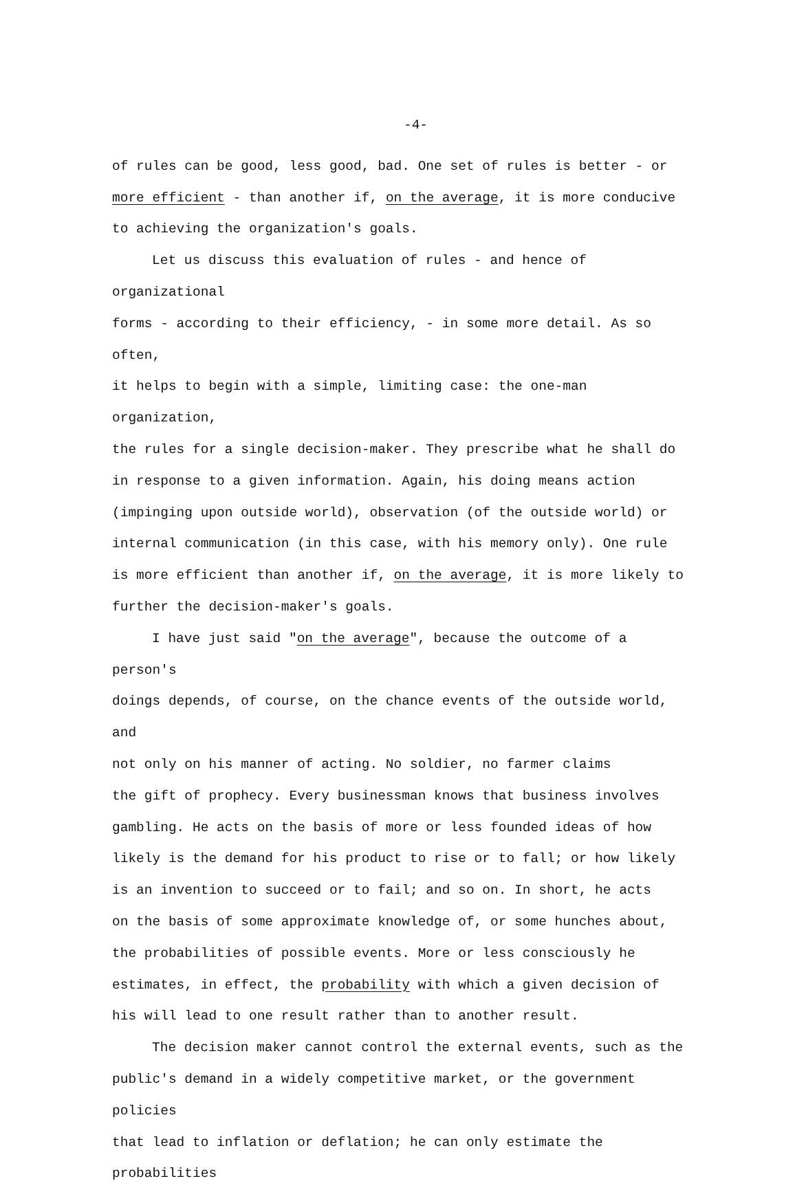-4-
of rules can be good, less good, bad. One set of rules is better - or
more efficient - than another if, on the average, it is more conducive
to achieving the organization's goals.
Let us discuss this evaluation of rules - and hence of organizational
forms - according to their efficiency, - in some more detail. As so often,
it helps to begin with a simple, limiting case: the one-man organization,
the rules for a single decision-maker. They prescribe what he shall do
in response to a given information. Again, his doing means action
(impinging upon outside world), observation (of the outside world) or
internal communication (in this case, with his memory only). One rule
is more efficient than another if, on the average, it is more likely to
further the decision-maker's goals.
I have just said "on the average", because the outcome of a person's
doings depends, of course, on the chance events of the outside world, and
not only on his manner of acting. No soldier, no farmer claims
the gift of prophecy. Every businessman knows that business involves
gambling. He acts on the basis of more or less founded ideas of how
likely is the demand for his product to rise or to fall; or how likely
is an invention to succeed or to fail; and so on. In short, he acts
on the basis of some approximate knowledge of, or some hunches about,
the probabilities of possible events. More or less consciously he
estimates, in effect, the probability with which a given decision of
his will lead to one result rather than to another result.
The decision maker cannot control the external events, such as the
public's demand in a widely competitive market, or the government policies
that lead to inflation or deflation; he can only estimate the probabilities